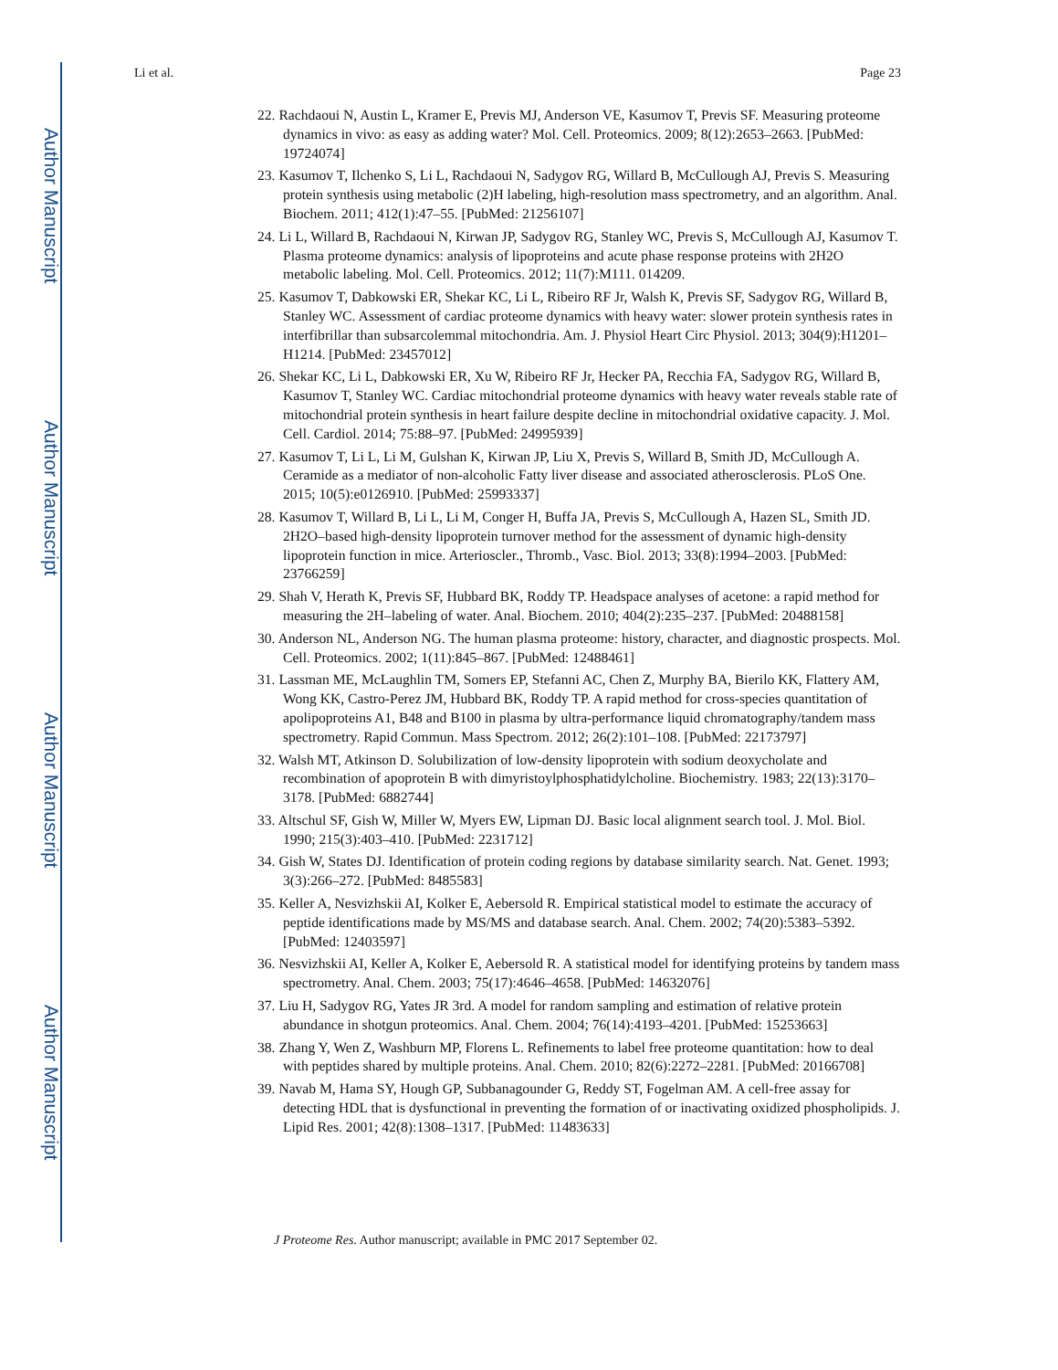Author Manuscript
Author Manuscript
Author Manuscript
Author Manuscript
Li et al. Page 23
22. Rachdaoui N, Austin L, Kramer E, Previs MJ, Anderson VE, Kasumov T, Previs SF. Measuring proteome dynamics in vivo: as easy as adding water? Mol. Cell. Proteomics. 2009; 8(12):2653–2663. [PubMed: 19724074]
23. Kasumov T, Ilchenko S, Li L, Rachdaoui N, Sadygov RG, Willard B, McCullough AJ, Previs S. Measuring protein synthesis using metabolic (2)H labeling, high-resolution mass spectrometry, and an algorithm. Anal. Biochem. 2011; 412(1):47–55. [PubMed: 21256107]
24. Li L, Willard B, Rachdaoui N, Kirwan JP, Sadygov RG, Stanley WC, Previs S, McCullough AJ, Kasumov T. Plasma proteome dynamics: analysis of lipoproteins and acute phase response proteins with 2H2O metabolic labeling. Mol. Cell. Proteomics. 2012; 11(7):M111. 014209.
25. Kasumov T, Dabkowski ER, Shekar KC, Li L, Ribeiro RF Jr, Walsh K, Previs SF, Sadygov RG, Willard B, Stanley WC. Assessment of cardiac proteome dynamics with heavy water: slower protein synthesis rates in interfibrillar than subsarcolemmal mitochondria. Am. J. Physiol Heart Circ Physiol. 2013; 304(9):H1201–H1214. [PubMed: 23457012]
26. Shekar KC, Li L, Dabkowski ER, Xu W, Ribeiro RF Jr, Hecker PA, Recchia FA, Sadygov RG, Willard B, Kasumov T, Stanley WC. Cardiac mitochondrial proteome dynamics with heavy water reveals stable rate of mitochondrial protein synthesis in heart failure despite decline in mitochondrial oxidative capacity. J. Mol. Cell. Cardiol. 2014; 75:88–97. [PubMed: 24995939]
27. Kasumov T, Li L, Li M, Gulshan K, Kirwan JP, Liu X, Previs S, Willard B, Smith JD, McCullough A. Ceramide as a mediator of non-alcoholic Fatty liver disease and associated atherosclerosis. PLoS One. 2015; 10(5):e0126910. [PubMed: 25993337]
28. Kasumov T, Willard B, Li L, Li M, Conger H, Buffa JA, Previs S, McCullough A, Hazen SL, Smith JD. 2H2O–based high-density lipoprotein turnover method for the assessment of dynamic high-density lipoprotein function in mice. Arterioscler., Thromb., Vasc. Biol. 2013; 33(8):1994–2003. [PubMed: 23766259]
29. Shah V, Herath K, Previs SF, Hubbard BK, Roddy TP. Headspace analyses of acetone: a rapid method for measuring the 2H–labeling of water. Anal. Biochem. 2010; 404(2):235–237. [PubMed: 20488158]
30. Anderson NL, Anderson NG. The human plasma proteome: history, character, and diagnostic prospects. Mol. Cell. Proteomics. 2002; 1(11):845–867. [PubMed: 12488461]
31. Lassman ME, McLaughlin TM, Somers EP, Stefanni AC, Chen Z, Murphy BA, Bierilo KK, Flattery AM, Wong KK, Castro-Perez JM, Hubbard BK, Roddy TP. A rapid method for cross-species quantitation of apolipoproteins A1, B48 and B100 in plasma by ultra-performance liquid chromatography/tandem mass spectrometry. Rapid Commun. Mass Spectrom. 2012; 26(2):101–108. [PubMed: 22173797]
32. Walsh MT, Atkinson D. Solubilization of low-density lipoprotein with sodium deoxycholate and recombination of apoprotein B with dimyristoylphosphatidylcholine. Biochemistry. 1983; 22(13):3170–3178. [PubMed: 6882744]
33. Altschul SF, Gish W, Miller W, Myers EW, Lipman DJ. Basic local alignment search tool. J. Mol. Biol. 1990; 215(3):403–410. [PubMed: 2231712]
34. Gish W, States DJ. Identification of protein coding regions by database similarity search. Nat. Genet. 1993; 3(3):266–272. [PubMed: 8485583]
35. Keller A, Nesvizhskii AI, Kolker E, Aebersold R. Empirical statistical model to estimate the accuracy of peptide identifications made by MS/MS and database search. Anal. Chem. 2002; 74(20):5383–5392. [PubMed: 12403597]
36. Nesvizhskii AI, Keller A, Kolker E, Aebersold R. A statistical model for identifying proteins by tandem mass spectrometry. Anal. Chem. 2003; 75(17):4646–4658. [PubMed: 14632076]
37. Liu H, Sadygov RG, Yates JR 3rd. A model for random sampling and estimation of relative protein abundance in shotgun proteomics. Anal. Chem. 2004; 76(14):4193–4201. [PubMed: 15253663]
38. Zhang Y, Wen Z, Washburn MP, Florens L. Refinements to label free proteome quantitation: how to deal with peptides shared by multiple proteins. Anal. Chem. 2010; 82(6):2272–2281. [PubMed: 20166708]
39. Navab M, Hama SY, Hough GP, Subbanagounder G, Reddy ST, Fogelman AM. A cell-free assay for detecting HDL that is dysfunctional in preventing the formation of or inactivating oxidized phospholipids. J. Lipid Res. 2001; 42(8):1308–1317. [PubMed: 11483633]
J Proteome Res. Author manuscript; available in PMC 2017 September 02.